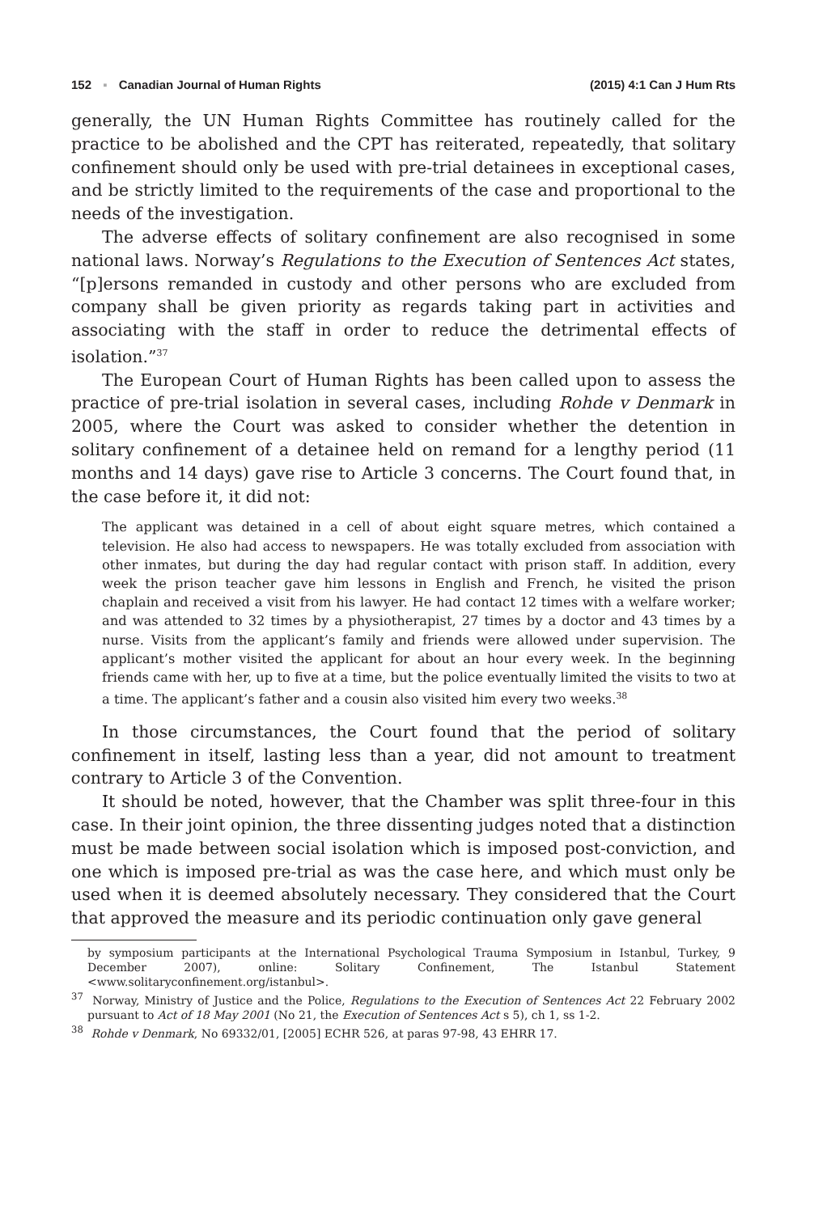152 ▪ Canadian Journal of Human Rights (2015) 4:1 Can J Hum Rts
generally, the UN Human Rights Committee has routinely called for the practice to be abolished and the CPT has reiterated, repeatedly, that solitary confinement should only be used with pre-trial detainees in exceptional cases, and be strictly limited to the requirements of the case and proportional to the needs of the investigation.
The adverse effects of solitary confinement are also recognised in some national laws. Norway’s Regulations to the Execution of Sentences Act states, “[p]ersons remanded in custody and other persons who are excluded from company shall be given priority as regards taking part in activities and associating with the staff in order to reduce the detrimental effects of isolation.”<sup>37</sup>
The European Court of Human Rights has been called upon to assess the practice of pre-trial isolation in several cases, including Rohde v Denmark in 2005, where the Court was asked to consider whether the detention in solitary confinement of a detainee held on remand for a lengthy period (11 months and 14 days) gave rise to Article 3 concerns. The Court found that, in the case before it, it did not:
The applicant was detained in a cell of about eight square metres, which contained a television. He also had access to newspapers. He was totally excluded from association with other inmates, but during the day had regular contact with prison staff. In addition, every week the prison teacher gave him lessons in English and French, he visited the prison chaplain and received a visit from his lawyer. He had contact 12 times with a welfare worker; and was attended to 32 times by a physiotherapist, 27 times by a doctor and 43 times by a nurse. Visits from the applicant’s family and friends were allowed under supervision. The applicant’s mother visited the applicant for about an hour every week. In the beginning friends came with her, up to five at a time, but the police eventually limited the visits to two at a time. The applicant’s father and a cousin also visited him every two weeks.<sup>38</sup>
In those circumstances, the Court found that the period of solitary confinement in itself, lasting less than a year, did not amount to treatment contrary to Article 3 of the Convention.
It should be noted, however, that the Chamber was split three-four in this case. In their joint opinion, the three dissenting judges noted that a distinction must be made between social isolation which is imposed post-conviction, and one which is imposed pre-trial as was the case here, and which must only be used when it is deemed absolutely necessary. They considered that the Court that approved the measure and its periodic continuation only gave general
by symposium participants at the International Psychological Trauma Symposium in Istanbul, Turkey, 9 December 2007), online: Solitary Confinement, The Istanbul Statement <www.solitaryconfinement.org/istanbul>.
<sup>37</sup> Norway, Ministry of Justice and the Police, Regulations to the Execution of Sentences Act 22 February 2002 pursuant to Act of 18 May 2001 (No 21, the Execution of Sentences Act s 5), ch 1, ss 1-2.
<sup>38</sup> Rohde v Denmark, No 69332/01, [2005] ECHR 526, at paras 97-98, 43 EHRR 17.